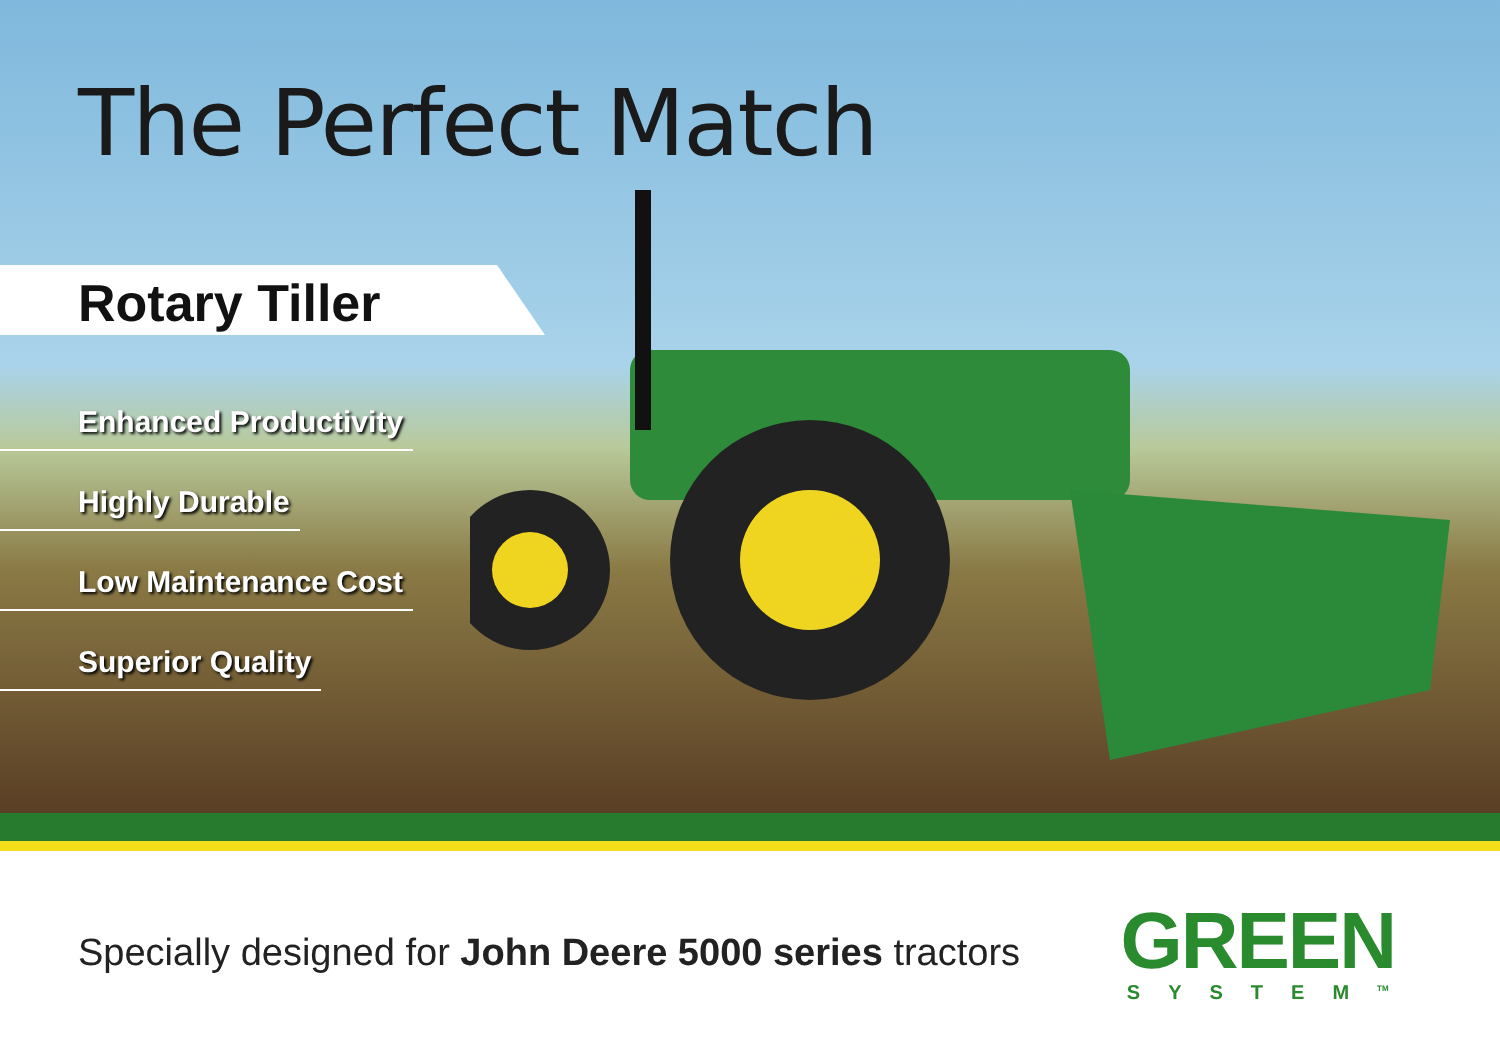The Perfect Match
Rotary Tiller
Enhanced Productivity
Highly Durable
Low Maintenance Cost
Superior Quality
Specially designed for John Deere 5000 series tractors
GREEN
SYSTEM<sup>TM</sup>